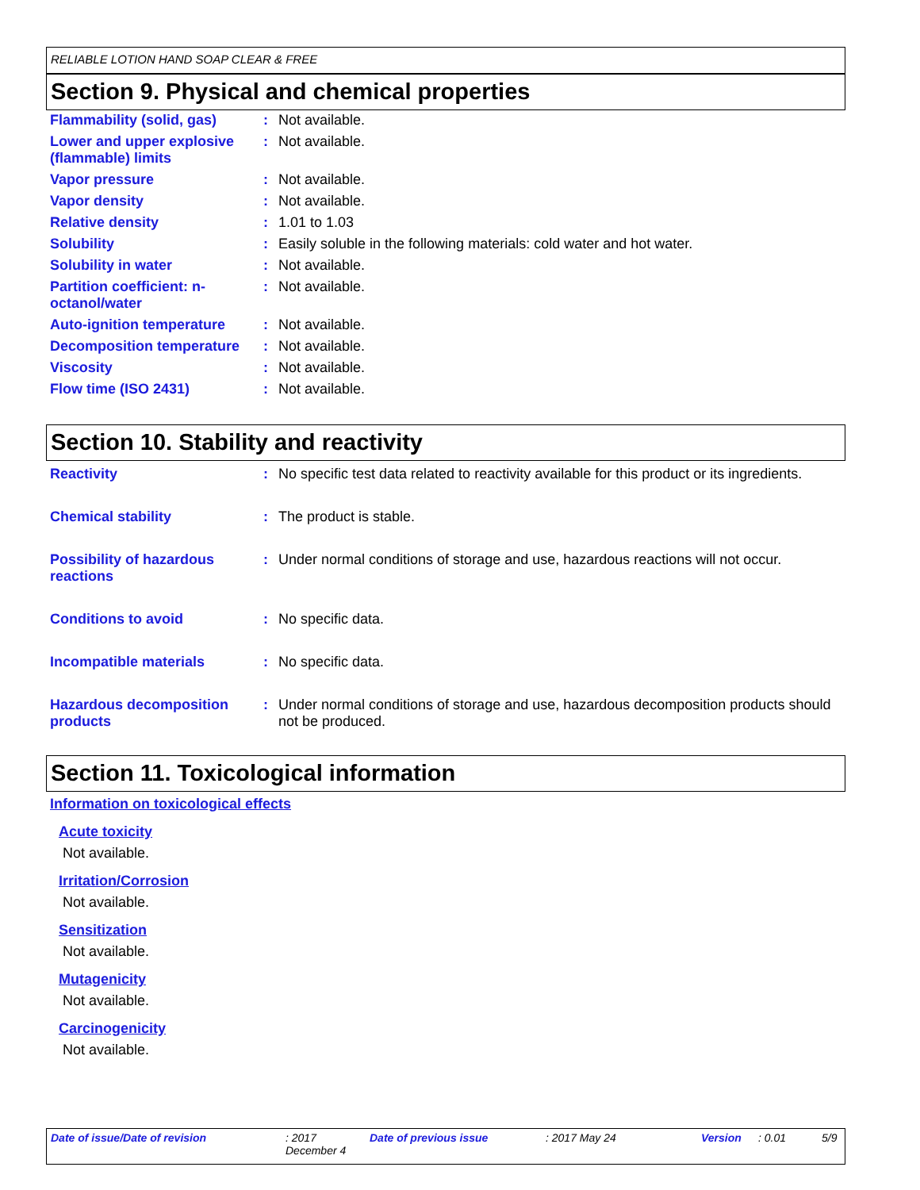RELIABLE LOTION HAND SOAP CLEAR & FREE
Section 9. Physical and chemical properties
| Flammability (solid, gas) | : | Not available. |
| Lower and upper explosive (flammable) limits | : | Not available. |
| Vapor pressure | : | Not available. |
| Vapor density | : | Not available. |
| Relative density | : | 1.01 to 1.03 |
| Solubility | : | Easily soluble in the following materials: cold water and hot water. |
| Solubility in water | : | Not available. |
| Partition coefficient: n-octanol/water | : | Not available. |
| Auto-ignition temperature | : | Not available. |
| Decomposition temperature | : | Not available. |
| Viscosity | : | Not available. |
| Flow time (ISO 2431) | : | Not available. |
Section 10. Stability and reactivity
| Reactivity | : | No specific test data related to reactivity available for this product or its ingredients. |
| Chemical stability | : | The product is stable. |
| Possibility of hazardous reactions | : | Under normal conditions of storage and use, hazardous reactions will not occur. |
| Conditions to avoid | : | No specific data. |
| Incompatible materials | : | No specific data. |
| Hazardous decomposition products | : | Under normal conditions of storage and use, hazardous decomposition products should not be produced. |
Section 11. Toxicological information
Information on toxicological effects
Acute toxicity
Not available.
Irritation/Corrosion
Not available.
Sensitization
Not available.
Mutagenicity
Not available.
Carcinogenicity
Not available.
Date of issue/Date of revision : 2017 December 4 Date of previous issue : 2017 May 24 Version : 0.01 5/9